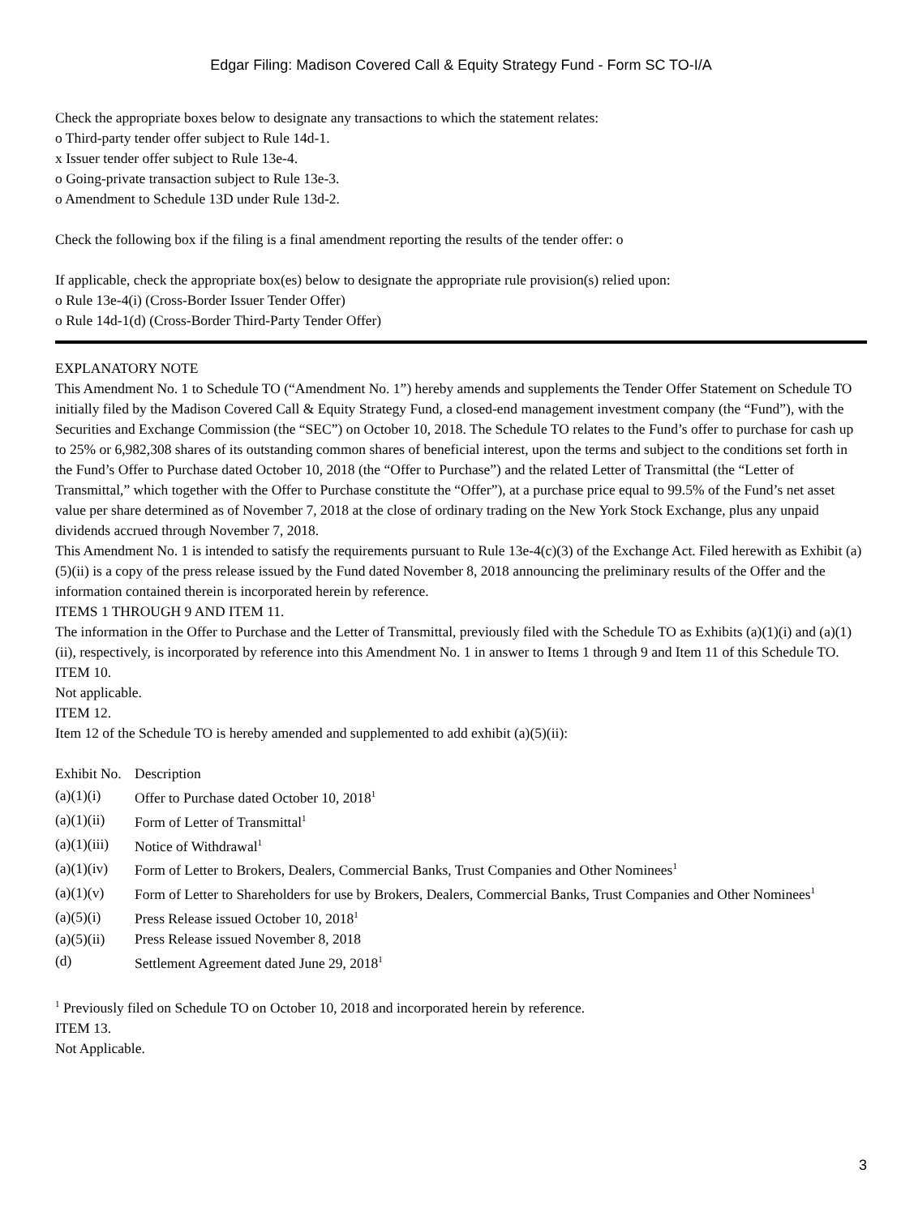Edgar Filing: Madison Covered Call & Equity Strategy Fund - Form SC TO-I/A
Check the appropriate boxes below to designate any transactions to which the statement relates:
o Third-party tender offer subject to Rule 14d-1.
x Issuer tender offer subject to Rule 13e-4.
o Going-private transaction subject to Rule 13e-3.
o Amendment to Schedule 13D under Rule 13d-2.
Check the following box if the filing is a final amendment reporting the results of the tender offer: o
If applicable, check the appropriate box(es) below to designate the appropriate rule provision(s) relied upon:
o Rule 13e-4(i) (Cross-Border Issuer Tender Offer)
o Rule 14d-1(d) (Cross-Border Third-Party Tender Offer)
EXPLANATORY NOTE
This Amendment No. 1 to Schedule TO (“Amendment No. 1”) hereby amends and supplements the Tender Offer Statement on Schedule TO initially filed by the Madison Covered Call & Equity Strategy Fund, a closed-end management investment company (the “Fund”), with the Securities and Exchange Commission (the “SEC”) on October 10, 2018. The Schedule TO relates to the Fund’s offer to purchase for cash up to 25% or 6,982,308 shares of its outstanding common shares of beneficial interest, upon the terms and subject to the conditions set forth in the Fund’s Offer to Purchase dated October 10, 2018 (the “Offer to Purchase”) and the related Letter of Transmittal (the “Letter of Transmittal,” which together with the Offer to Purchase constitute the “Offer”), at a purchase price equal to 99.5% of the Fund’s net asset value per share determined as of November 7, 2018 at the close of ordinary trading on the New York Stock Exchange, plus any unpaid dividends accrued through November 7, 2018.
This Amendment No. 1 is intended to satisfy the requirements pursuant to Rule 13e-4(c)(3) of the Exchange Act. Filed herewith as Exhibit (a)(5)(ii) is a copy of the press release issued by the Fund dated November 8, 2018 announcing the preliminary results of the Offer and the information contained therein is incorporated herein by reference.
ITEMS 1 THROUGH 9 AND ITEM 11.
The information in the Offer to Purchase and the Letter of Transmittal, previously filed with the Schedule TO as Exhibits (a)(1)(i) and (a)(1)(ii), respectively, is incorporated by reference into this Amendment No. 1 in answer to Items 1 through 9 and Item 11 of this Schedule TO.
ITEM 10.
Not applicable.
ITEM 12.
Item 12 of the Schedule TO is hereby amended and supplemented to add exhibit (a)(5)(ii):
| Exhibit No. | Description |
| --- | --- |
| (a)(1)(i) | Offer to Purchase dated October 10, 2018<sup>1</sup> |
| (a)(1)(ii) | Form of Letter of Transmittal<sup>1</sup> |
| (a)(1)(iii) | Notice of Withdrawal<sup>1</sup> |
| (a)(1)(iv) | Form of Letter to Brokers, Dealers, Commercial Banks, Trust Companies and Other Nominees<sup>1</sup> |
| (a)(1)(v) | Form of Letter to Shareholders for use by Brokers, Dealers, Commercial Banks, Trust Companies and Other Nominees<sup>1</sup> |
| (a)(5)(i) | Press Release issued October 10, 2018<sup>1</sup> |
| (a)(5)(ii) | Press Release issued November 8, 2018 |
| (d) | Settlement Agreement dated June 29, 2018<sup>1</sup> |
<sup>1</sup> Previously filed on Schedule TO on October 10, 2018 and incorporated herein by reference.
ITEM 13.
Not Applicable.
3